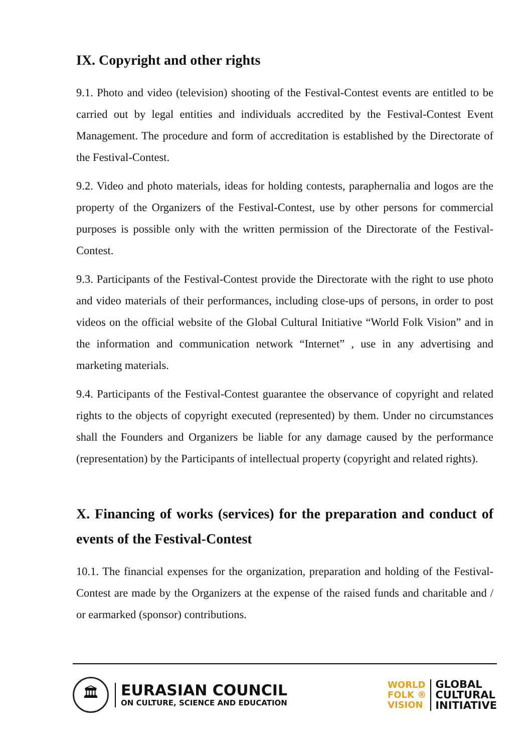IX. Copyright and other rights
9.1. Photo and video (television) shooting of the Festival-Contest events are entitled to be carried out by legal entities and individuals accredited by the Festival-Contest Event Management. The procedure and form of accreditation is established by the Directorate of the Festival-Contest.
9.2. Video and photo materials, ideas for holding contests, paraphernalia and logos are the property of the Organizers of the Festival-Contest, use by other persons for commercial purposes is possible only with the written permission of the Directorate of the Festival-Contest.
9.3. Participants of the Festival-Contest provide the Directorate with the right to use photo and video materials of their performances, including close-ups of persons, in order to post videos on the official website of the Global Cultural Initiative “World Folk Vision” and in the information and communication network “Internet” , use in any advertising and marketing materials.
9.4. Participants of the Festival-Contest guarantee the observance of copyright and related rights to the objects of copyright executed (represented) by them. Under no circumstances shall the Founders and Organizers be liable for any damage caused by the performance (representation) by the Participants of intellectual property (copyright and related rights).
X. Financing of works (services) for the preparation and conduct of events of the Festival-Contest
10.1. The financial expenses for the organization, preparation and holding of the Festival-Contest are made by the Organizers at the expense of the raised funds and charitable and / or earmarked (sponsor) contributions.
🏛
EURASIAN COUNCIL
ON CULTURE, SCIENCE AND EDUCATION
WORLD
FOLK ®
VISION
GLOBAL
CULTURAL
INITIATIVE